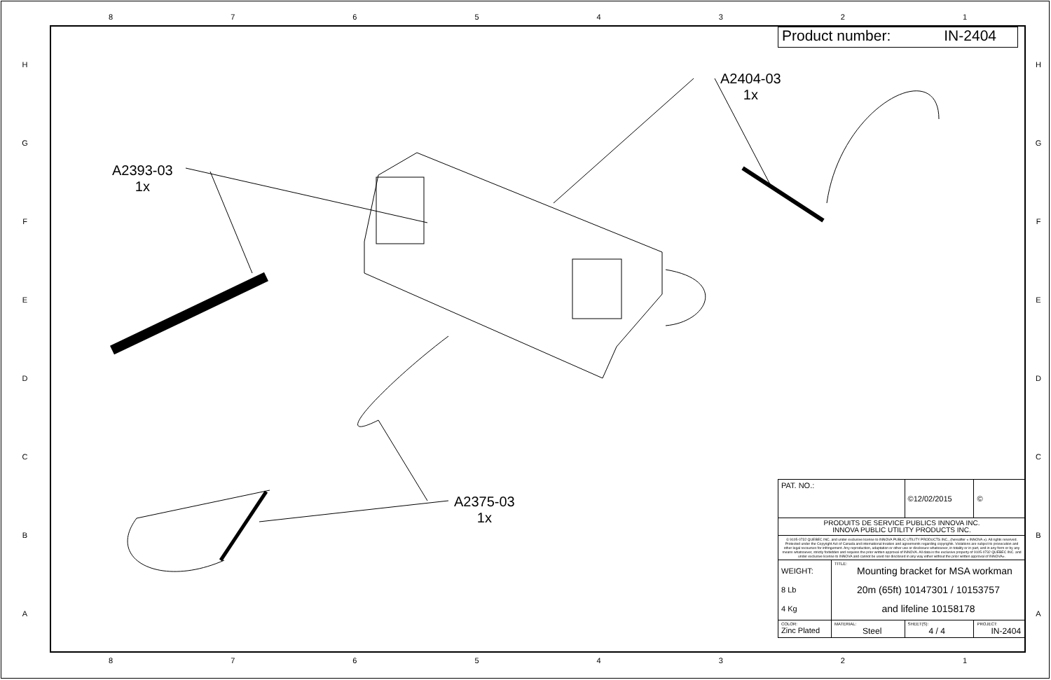87654321
HGFEDCBA
HGFEDCBA
Product number: IN-2404
A2393-03
1x
A2404-03
1x
A2375-03
1x
| PAT. NO.: | | ©12/02/2015 | © |
| PRODUITS DE SERVICE PUBLICS INNOVA INC. INNOVA PUBLIC UTILITY PRODUCTS INC. | | | |
| © 9105-0732 QUEBEC INC. and under exclusive license to INNOVA PUBLIC UTILITY PRODUCTS INC., (hereafter « INNOVA »). All rights reserved. Protected under the Copyright Act of Canada and international treaties and agreements regarding copyrights. Violations are subject to prosecution and other legal recourses for infringement. Any reproduction, adaptation or other use or disclosure whatsoever, in totality or in part, and in any form or by any means whatsoever, strictly forbidden and requires the prior written approval of INNOVA. All data is the exclusive property of 9105-0732 QUEBEC INC. and under exclusive license to INNOVA and cannot be used nor disclosed in any way either without the prior written approval of INNOVA». | | | |
| WEIGHT: 8 Lb 4 Kg | TITLE: Mounting bracket for MSA workman 20m (65ft) 10147301 / 10153757 and lifeline 10158178 | | |
| COLOR: Zinc Plated | MATERIAL: Steel | SHEET(S): 4 / 4 | PROJECT: IN-2404 |
87654321